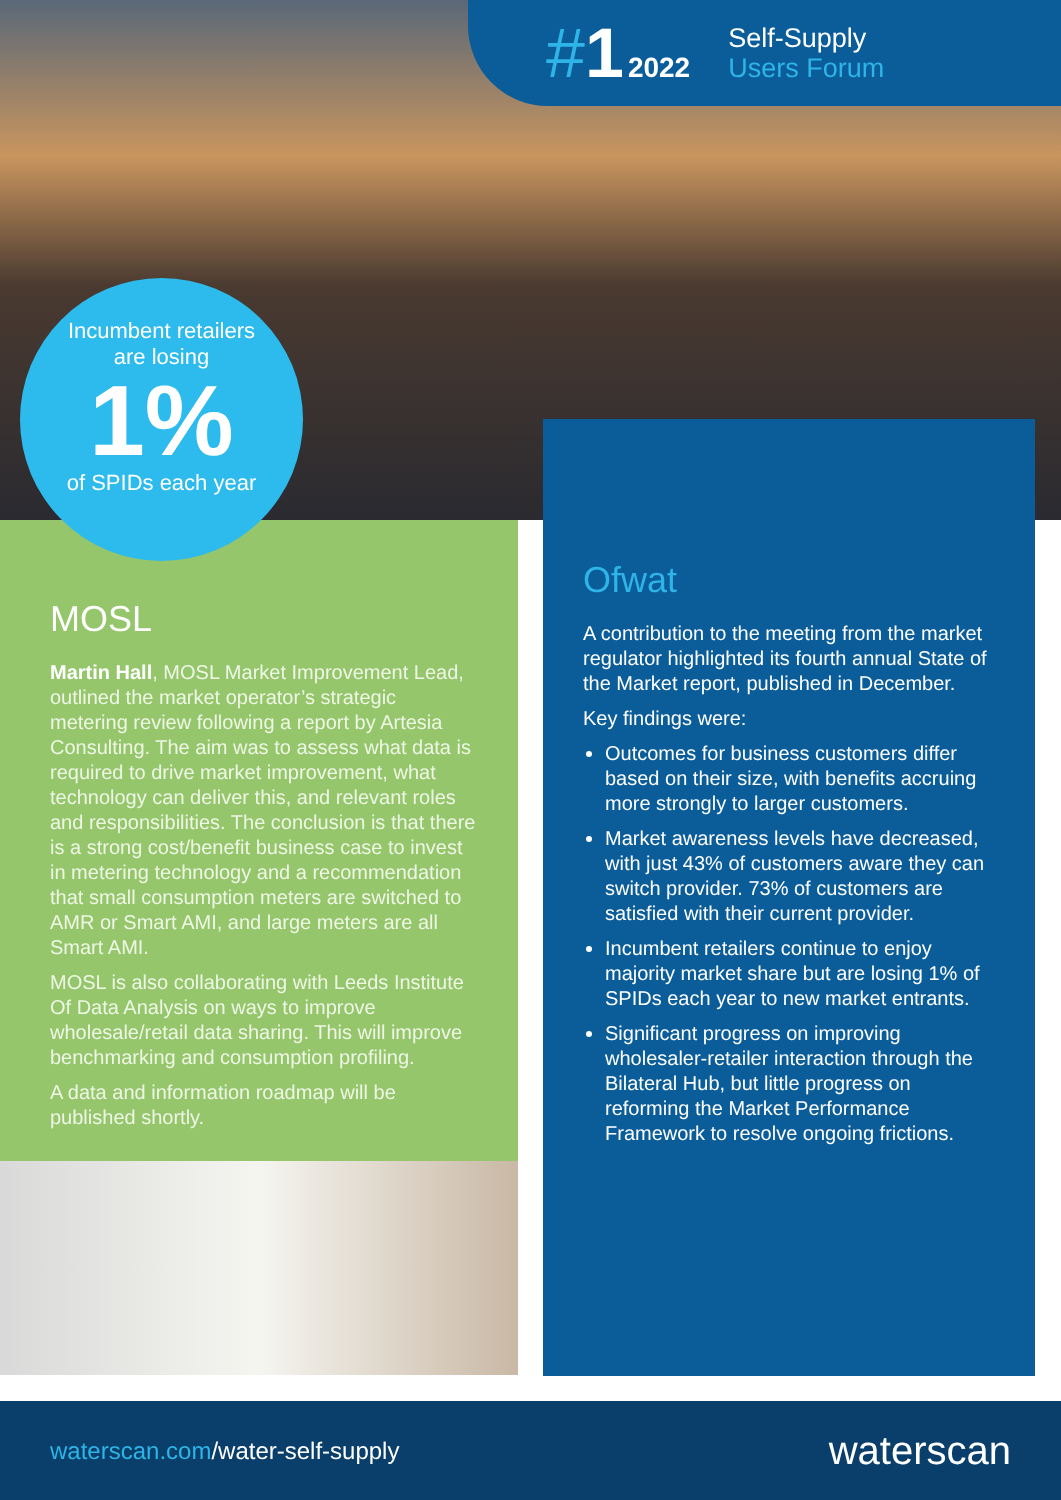#1
2022
Self-Supply
Users Forum
Incumbent retailers
are losing
1%
of SPIDs each year
MOSL
Martin Hall, MOSL Market Improvement Lead, outlined the market operator’s strategic metering review following a report by Artesia Consulting. The aim was to assess what data is required to drive market improvement, what technology can deliver this, and relevant roles and responsibilities. The conclusion is that there is a strong cost/benefit business case to invest in metering technology and a recommendation that small consumption meters are switched to AMR or Smart AMI, and large meters are all Smart AMI.
MOSL is also collaborating with Leeds Institute Of Data Analysis on ways to improve wholesale/retail data sharing. This will improve benchmarking and consumption profiling.
A data and information roadmap will be published shortly.
Ofwat
A contribution to the meeting from the market regulator highlighted its fourth annual State of the Market report, published in December.
Key findings were:
Outcomes for business customers differ based on their size, with benefits accruing more strongly to larger customers.
Market awareness levels have decreased, with just 43% of customers aware they can switch provider. 73% of customers are satisfied with their current provider.
Incumbent retailers continue to enjoy majority market share but are losing 1% of SPIDs each year to new market entrants.
Significant progress on improving wholesaler-retailer interaction through the Bilateral Hub, but little progress on reforming the Market Performance Framework to resolve ongoing frictions.
waterscan.com/water-self-supply
waterscan